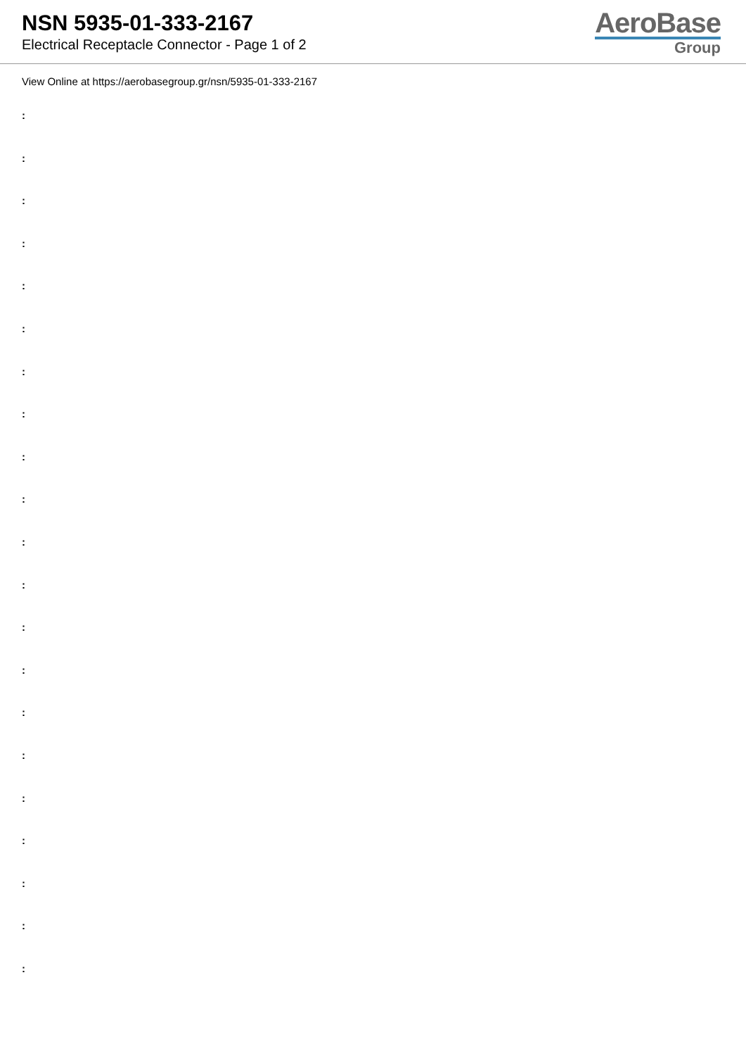NSN 5935-01-333-2167
Electrical Receptacle Connector - Page 1 of 2
AeroBase
Group
View Online at https://aerobasegroup.gr/nsn/5935-01-333-2167
:
:
:
:
:
:
:
:
:
:
:
:
:
:
:
:
:
:
:
:
: